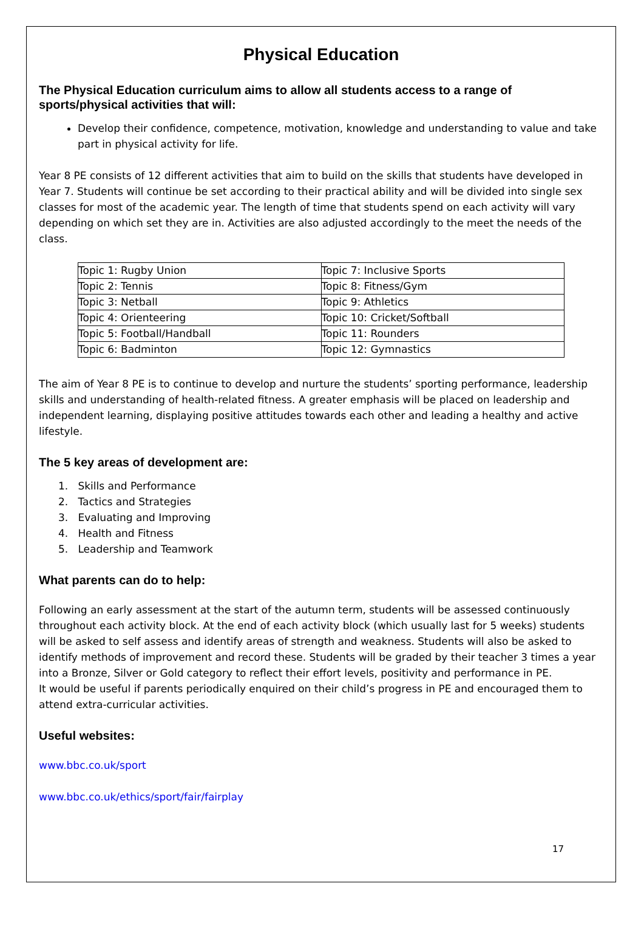Physical Education
The Physical Education curriculum aims to allow all students access to a range of sports/physical activities that will:
Develop their confidence, competence, motivation, knowledge and understanding to value and take part in physical activity for life.
Year 8 PE consists of 12 different activities that aim to build on the skills that students have developed in Year 7. Students will continue be set according to their practical ability and will be divided into single sex classes for most of the academic year. The length of time that students spend on each activity will vary depending on which set they are in. Activities are also adjusted accordingly to the meet the needs of the class.
| Topic 1: Rugby Union | Topic 7: Inclusive Sports |
| Topic 2: Tennis | Topic 8: Fitness/Gym |
| Topic 3: Netball | Topic 9: Athletics |
| Topic 4: Orienteering | Topic 10: Cricket/Softball |
| Topic 5: Football/Handball | Topic 11: Rounders |
| Topic 6: Badminton | Topic 12: Gymnastics |
The aim of Year 8 PE is to continue to develop and nurture the students’ sporting performance, leadership skills and understanding of health-related fitness. A greater emphasis will be placed on leadership and independent learning, displaying positive attitudes towards each other and leading a healthy and active lifestyle.
The 5 key areas of development are:
1. Skills and Performance
2. Tactics and Strategies
3. Evaluating and Improving
4. Health and Fitness
5. Leadership and Teamwork
What parents can do to help:
Following an early assessment at the start of the autumn term, students will be assessed continuously throughout each activity block. At the end of each activity block (which usually last for 5 weeks) students will be asked to self assess and identify areas of strength and weakness. Students will also be asked to identify methods of improvement and record these. Students will be graded by their teacher 3 times a year into a Bronze, Silver or Gold category to reflect their effort levels, positivity and performance in PE.
It would be useful if parents periodically enquired on their child’s progress in PE and encouraged them to attend extra-curricular activities.
Useful websites:
www.bbc.co.uk/sport
www.bbc.co.uk/ethics/sport/fair/fairplay
17